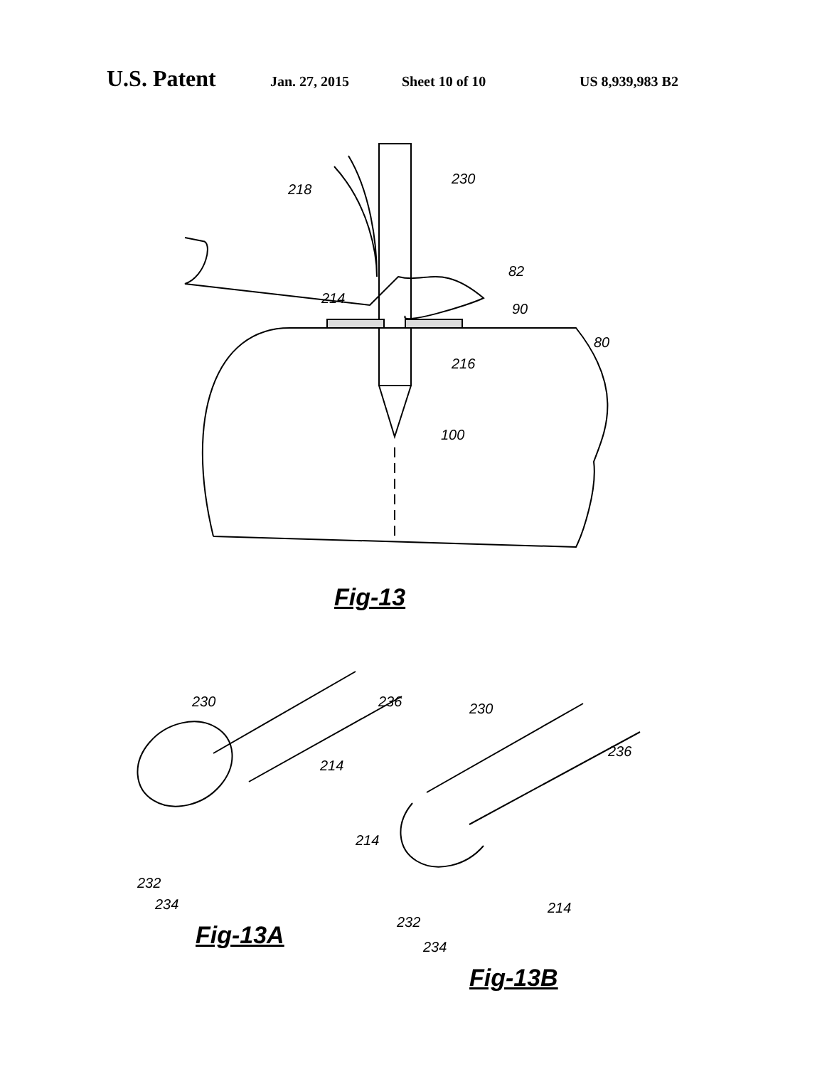U.S. Patent Jan. 27, 2015 Sheet 10 of 10 US 8,939,983 B2
218
230
82
214
90
80
216
100
Fig-13
230 236
214
230
236
214
232
234 214
232
234 Fig-13A
Fig-13B